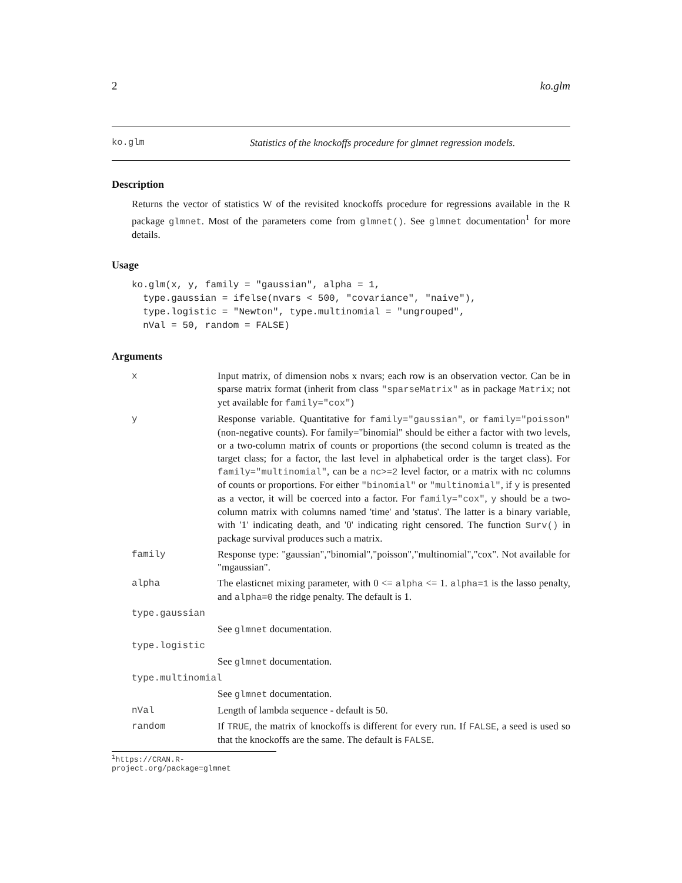2 ko.glm
ko.glm Statistics of the knockoffs procedure for glmnet regression models.
Description
Returns the vector of statistics W of the revisited knockoffs procedure for regressions available in the R package glmnet. Most of the parameters come from glmnet(). See glmnet documentation<sup>1</sup> for more details.
Usage
ko.glm(x, y, family = "gaussian", alpha = 1,
  type.gaussian = ifelse(nvars < 500, "covariance", "naive"),
  type.logistic = "Newton", type.multinomial = "ungrouped",
  nVal = 50, random = FALSE)
Arguments
| x | Input matrix, of dimension nobs x nvars; each row is an observation vector. Can be in sparse matrix format (inherit from class "sparseMatrix" as in package Matrix ; not yet available for family="cox" ) |
| y | Response variable. Quantitative for family="gaussian" , or family="poisson" (non-negative counts). For family="binomial" should be either a factor with two levels, or a two-column matrix of counts or proportions (the second column is treated as the target class; for a factor, the last level in alphabetical order is the target class). For family="multinomial" , can be a nc>=2 level factor, or a matrix with nc columns of counts or proportions. For either "binomial" or "multinomial" , if y is presented as a vector, it will be coerced into a factor. For family="cox" , y should be a two-column matrix with columns named 'time' and 'status'. The latter is a binary variable, with '1' indicating death, and '0' indicating right censored. The function Surv() in package survival produces such a matrix. |
| family | Response type: "gaussian","binomial","poisson","multinomial","cox". Not available for "mgaussian". |
| alpha | The elasticnet mixing parameter, with 0 <= alpha <= 1. alpha=1 is the lasso penalty, and alpha=0 the ridge penalty. The default is 1. |
| type.gaussian | |
| | See glmnet documentation. |
| type.logistic | |
| | See glmnet documentation. |
| type.multinomial | |
| | See glmnet documentation. |
| nVal | Length of lambda sequence - default is 50. |
| random | If TRUE , the matrix of knockoffs is different for every run. If FALSE , a seed is used so that the knockoffs are the same. The default is FALSE . |
<sup>1</sup> https://CRAN.R-project.org/package=glmnet